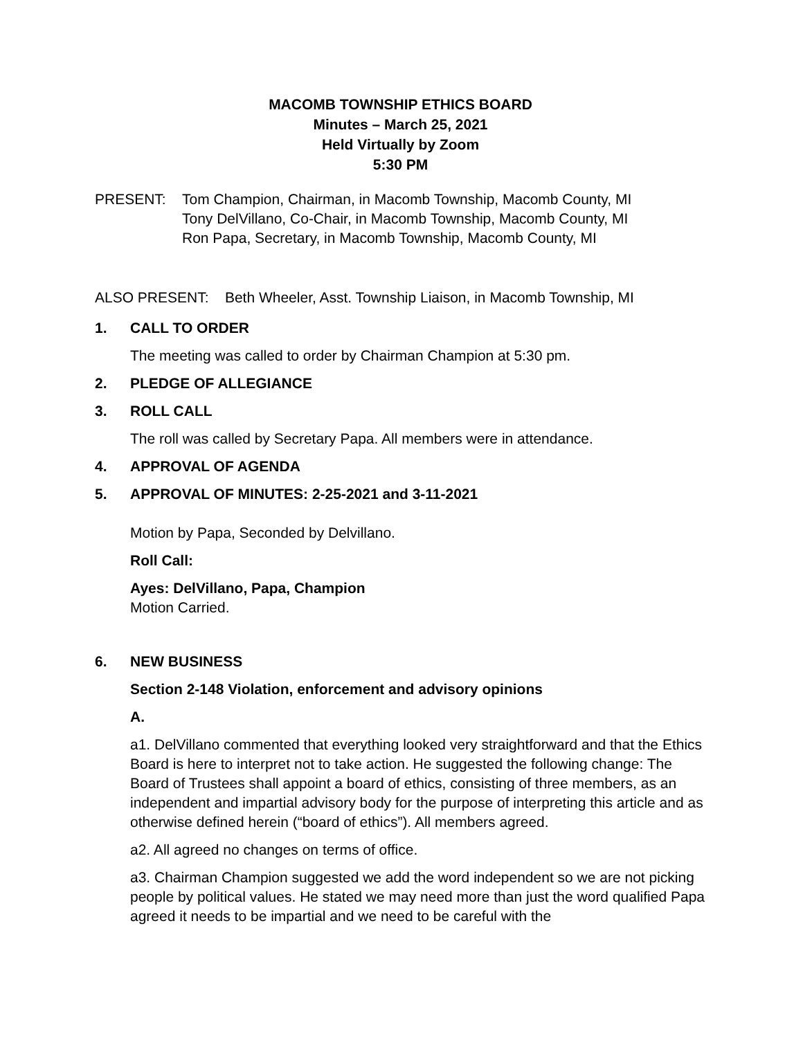MACOMB TOWNSHIP ETHICS BOARD
Minutes – March 25, 2021
Held Virtually by Zoom
5:30 PM
PRESENT: Tom Champion, Chairman, in Macomb Township, Macomb County, MI
Tony DelVillano, Co-Chair, in Macomb Township, Macomb County, MI
Ron Papa, Secretary, in Macomb Township, Macomb County, MI
ALSO PRESENT: Beth Wheeler, Asst. Township Liaison, in Macomb Township, MI
1. CALL TO ORDER
The meeting was called to order by Chairman Champion at 5:30 pm.
2. PLEDGE OF ALLEGIANCE
3. ROLL CALL
The roll was called by Secretary Papa. All members were in attendance.
4. APPROVAL OF AGENDA
5. APPROVAL OF MINUTES: 2-25-2021 and 3-11-2021
Motion by Papa, Seconded by Delvillano.
Roll Call:
Ayes: DelVillano, Papa, Champion
Motion Carried.
6. NEW BUSINESS
Section 2-148 Violation, enforcement and advisory opinions
A.
a1. DelVillano commented that everything looked very straightforward and that the Ethics Board is here to interpret not to take action. He suggested the following change: The Board of Trustees shall appoint a board of ethics, consisting of three members, as an independent and impartial advisory body for the purpose of interpreting this article and as otherwise defined herein (“board of ethics”). All members agreed.
a2. All agreed no changes on terms of office.
a3. Chairman Champion suggested we add the word independent so we are not picking people by political values. He stated we may need more than just the word qualified Papa agreed it needs to be impartial and we need to be careful with the